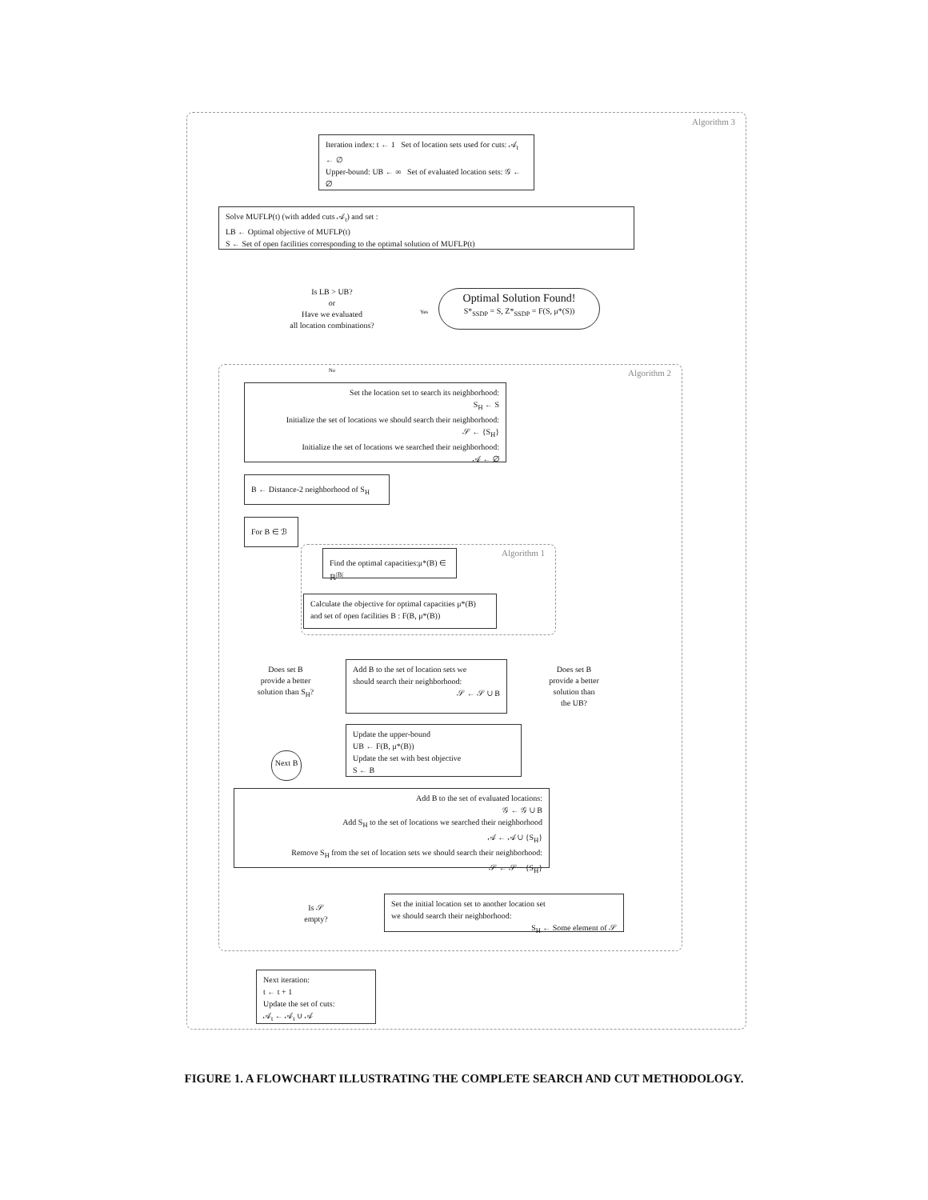Algorithm 3
Iteration index: t ← 1 Set of location sets used for cuts: 𝒜<sub>t</sub> ← ∅
Upper-bound: UB ← ∞ Set of evaluated location sets: 𝒢 ← ∅
Solve MUFLP(t) (with added cuts 𝒜<sub>t</sub>) and set :
LB ← Optimal objective of MUFLP(t)
S ← Set of open facilities corresponding to the optimal solution of MUFLP(t)
Is LB > UB?
or
Have we evaluated
all location combinations?
Optimal Solution Found!
S*<sub>SSDP</sub> = S, Z*<sub>SSDP</sub> = F(S, μ*(S))
Yes
No Algorithm 2
Set the location set to search its neighborhood:
S<sub>H</sub> ← S
Initialize the set of locations we should search their neighborhood:
𝒮 ← {S<sub>H</sub>}
Initialize the set of locations we searched their neighborhood:
𝒜 ← ∅
B ← Distance-2 neighborhood of S<sub>H</sub>
For B ∈ ℬ
Algorithm 1
Find the optimal capacities:μ*(B) ∈ ℝ<sup>|B|</sup>
Calculate the objective for optimal capacities μ*(B)
and set of open facilities B : F(B, μ*(B))
Does set B
provide a better
solution than S<sub>H</sub>?
Add B to the set of location sets we
should search their neighborhood:
𝒮 ← 𝒮 ∪ B
Does set B
provide a better
solution than
the UB?
Update the upper-bound
UB ← F(B, μ*(B))
Update the set with best objective
S ← B
Next B
Add B to the set of evaluated locations:
𝒢 ← 𝒢 ∪ B
Add S<sub>H</sub> to the set of locations we searched their neighborhood
𝒜 ← 𝒜 ∪ {S<sub>H</sub>}
Remove S<sub>H</sub> from the set of location sets we should search their neighborhood:
𝒮 ← 𝒮 − {S<sub>H</sub>}
Is 𝒮
empty?
Set the initial location set to another location set
we should search their neighborhood:
S<sub>H</sub> ← Some element of 𝒮
Next iteration:
t ← t + 1
Update the set of cuts:
𝒜<sub>t</sub> ← 𝒜<sub>t</sub> ∪ 𝒜
FIGURE 1. A FLOWCHART ILLUSTRATING THE COMPLETE SEARCH AND CUT METHODOLOGY.